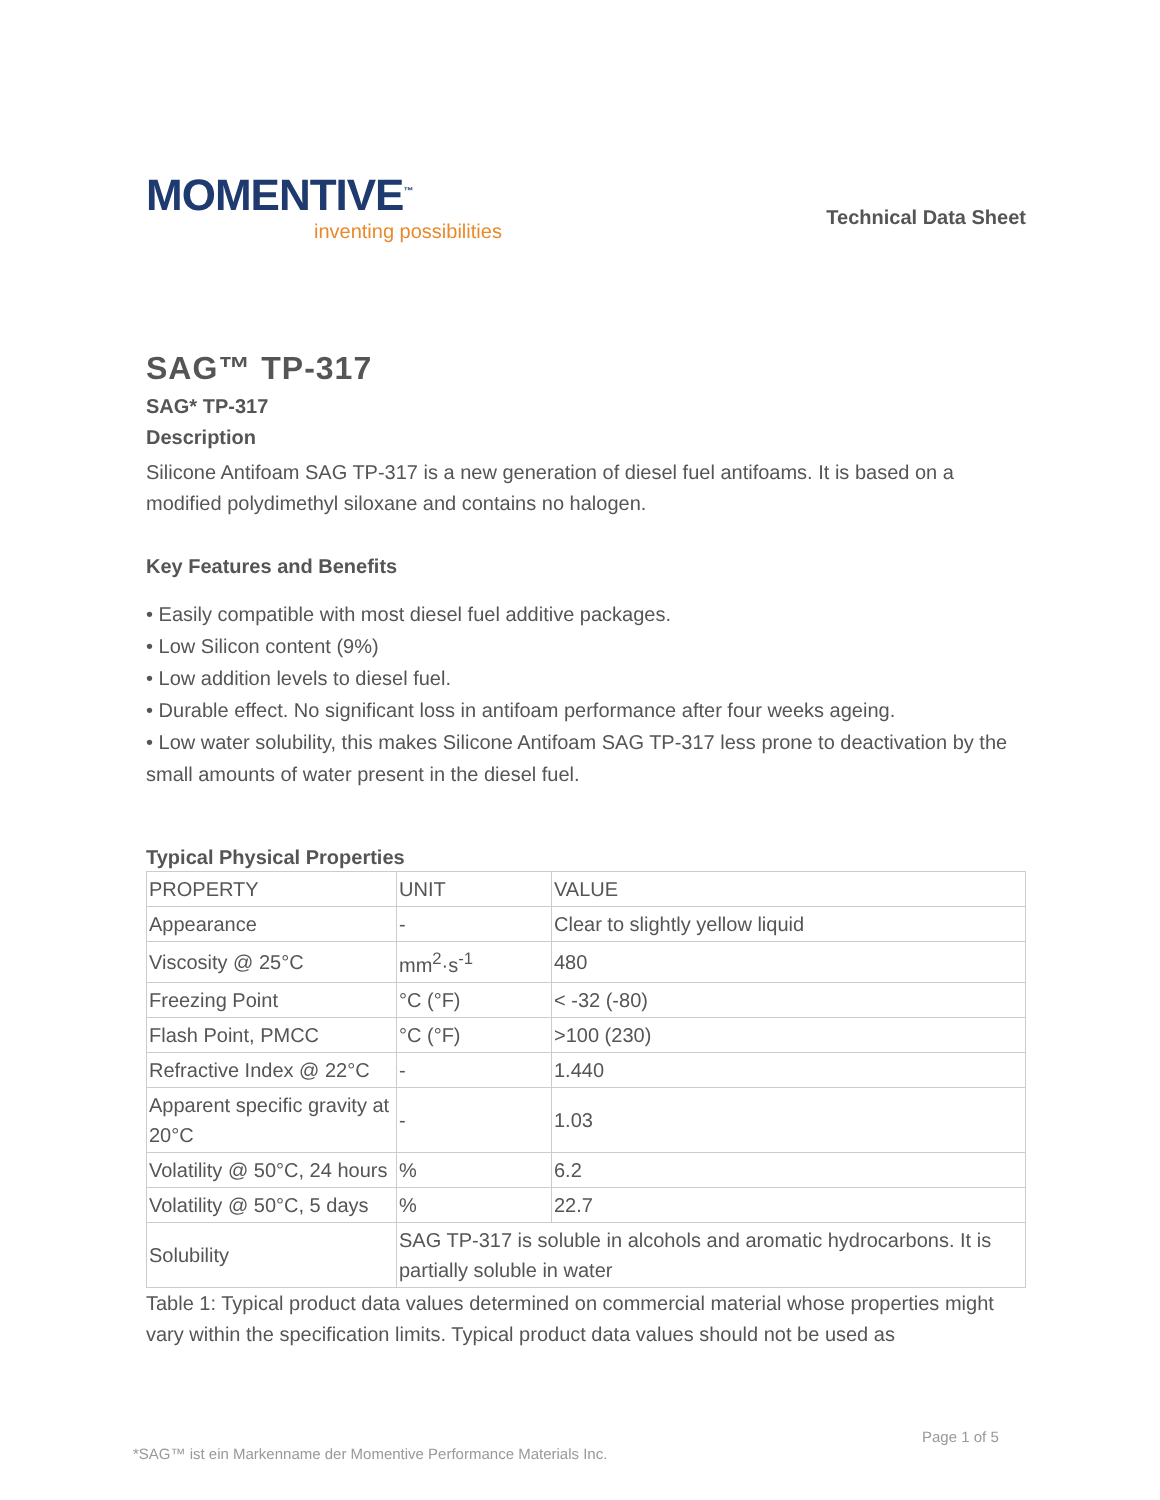MOMENTIVE<sup>™</sup>
inventing possibilities
Technical Data Sheet
SAG™ TP-317
SAG* TP-317
Description
Silicone Antifoam SAG TP-317 is a new generation of diesel fuel antifoams. It is based on a modified polydimethyl siloxane and contains no halogen.
Key Features and Benefits
• Easily compatible with most diesel fuel additive packages.
• Low Silicon content (9%)
• Low addition levels to diesel fuel.
• Durable effect. No significant loss in antifoam performance after four weeks ageing.
• Low water solubility, this makes Silicone Antifoam SAG TP-317 less prone to deactivation by the small amounts of water present in the diesel fuel.
Typical Physical Properties
| PROPERTY | UNIT | VALUE |
| Appearance | - | Clear to slightly yellow liquid |
| Viscosity @ 25°C | mm<sup>2</sup>·s<sup>-1</sup> | 480 |
| Freezing Point | °C (°F) | < -32 (-80) |
| Flash Point, PMCC | °C (°F) | >100 (230) |
| Refractive Index @ 22°C | - | 1.440 |
| Apparent specific gravity at 20°C | - | 1.03 |
| Volatility @ 50°C, 24 hours | % | 6.2 |
| Volatility @ 50°C, 5 days | % | 22.7 |
| Solubility | SAG TP-317 is soluble in alcohols and aromatic hydrocarbons. It is partially soluble in water | |
Table 1: Typical product data values determined on commercial material whose properties might vary within the specification limits. Typical product data values should not be used as
Page 1 of 5
*SAG™ ist ein Markenname der Momentive Performance Materials Inc.